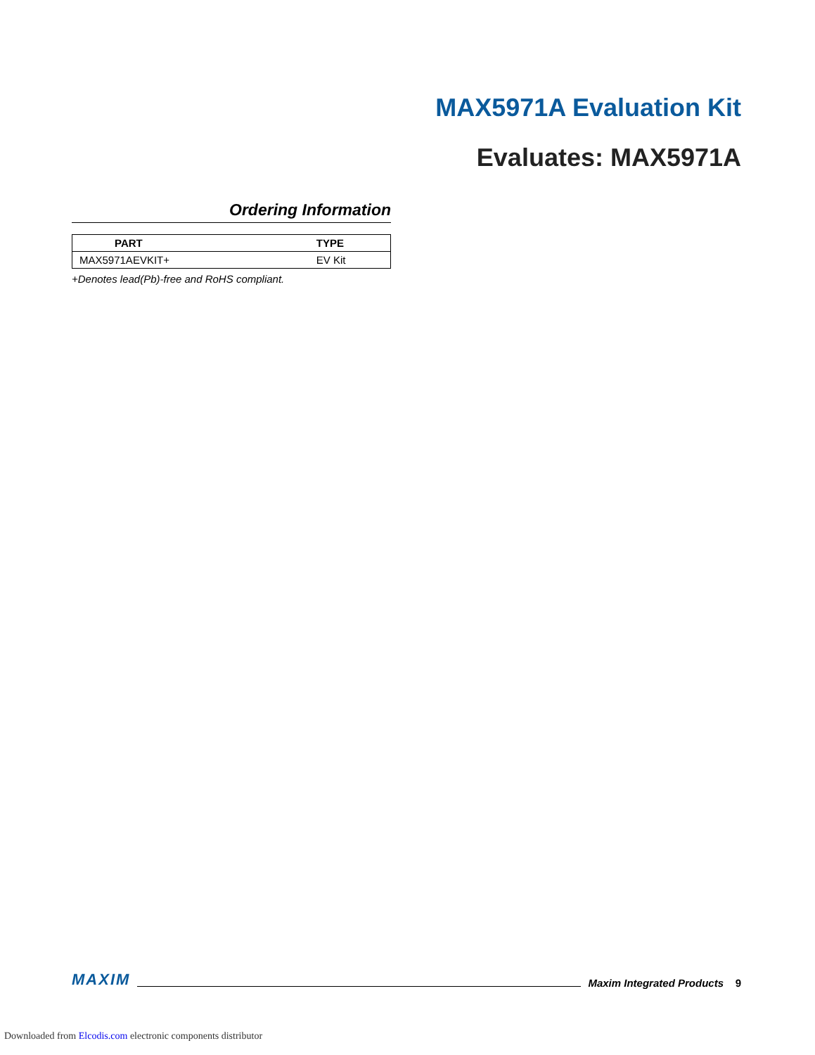MAX5971A Evaluation Kit
Evaluates: MAX5971A
Ordering Information
| PART | TYPE |
| --- | --- |
| MAX5971AEVKIT+ | EV Kit |
+Denotes lead(Pb)-free and RoHS compliant.
MAXIM Maxim Integrated Products 9
Downloaded from Elcodis.com electronic components distributor